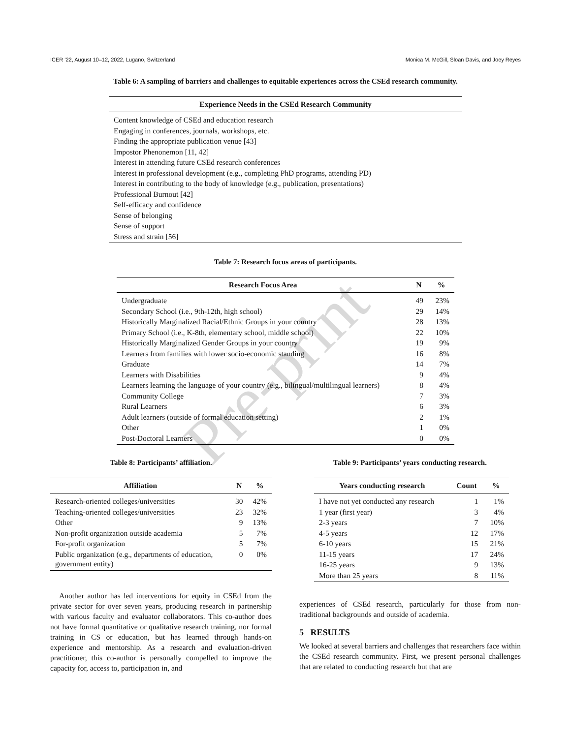ICER '22, August 10–12, 2022, Lugano, Switzerland Monica M. McGill, Sloan Davis, and Joey Reyes
Table 6: A sampling of barriers and challenges to equitable experiences across the CSEd research community.
| Experience Needs in the CSEd Research Community |
| --- |
| Content knowledge of CSEd and education research |
| Engaging in conferences, journals, workshops, etc. |
| Finding the appropriate publication venue [43] |
| Impostor Phenonemon [11, 42] |
| Interest in attending future CSEd research conferences |
| Interest in professional development (e.g., completing PhD programs, attending PD) |
| Interest in contributing to the body of knowledge (e.g., publication, presentations) |
| Professional Burnout [42] |
| Self-efficacy and confidence |
| Sense of belonging |
| Sense of support |
| Stress and strain [56] |
Table 7: Research focus areas of participants.
| Research Focus Area | N | % |
| --- | --- | --- |
| Undergraduate | 49 | 23% |
| Secondary School (i.e., 9th-12th, high school) | 29 | 14% |
| Historically Marginalized Racial/Ethnic Groups in your country | 28 | 13% |
| Primary School (i.e., K-8th, elementary school, middle school) | 22 | 10% |
| Historically Marginalized Gender Groups in your country | 19 | 9% |
| Learners from families with lower socio-economic standing | 16 | 8% |
| Graduate | 14 | 7% |
| Learners with Disabilities | 9 | 4% |
| Learners learning the language of your country (e.g., bilingual/multilingual learners) | 8 | 4% |
| Community College | 7 | 3% |
| Rural Learners | 6 | 3% |
| Adult learners (outside of formal education setting) | 2 | 1% |
| Other | 1 | 0% |
| Post-Doctoral Learners | 0 | 0% |
Table 8: Participants’ affiliation.
| Affiliation | N | % |
| --- | --- | --- |
| Research-oriented colleges/universities | 30 | 42% |
| Teaching-oriented colleges/universities | 23 | 32% |
| Other | 9 | 13% |
| Non-profit organization outside academia | 5 | 7% |
| For-profit organization | 5 | 7% |
| Public organization (e.g., departments of education, government entity) | 0 | 0% |
Another author has led interventions for equity in CSEd from the private sector for over seven years, producing research in partnership with various faculty and evaluator collaborators. This co-author does not have formal quantitative or qualitative research training, nor formal training in CS or education, but has learned through hands-on experience and mentorship. As a research and evaluation-driven practitioner, this co-author is personally compelled to improve the capacity for, access to, participation in, and
Table 9: Participants’ years conducting research.
| Years conducting research | Count | % |
| --- | --- | --- |
| I have not yet conducted any research | 1 | 1% |
| 1 year (first year) | 3 | 4% |
| 2-3 years | 7 | 10% |
| 4-5 years | 12 | 17% |
| 6-10 years | 15 | 21% |
| 11-15 years | 17 | 24% |
| 16-25 years | 9 | 13% |
| More than 25 years | 8 | 11% |
experiences of CSEd research, particularly for those from non-traditional backgrounds and outside of academia.
5 RESULTS
We looked at several barriers and challenges that researchers face within the CSEd research community. First, we present personal challenges that are related to conducting research but that are
Pre-print